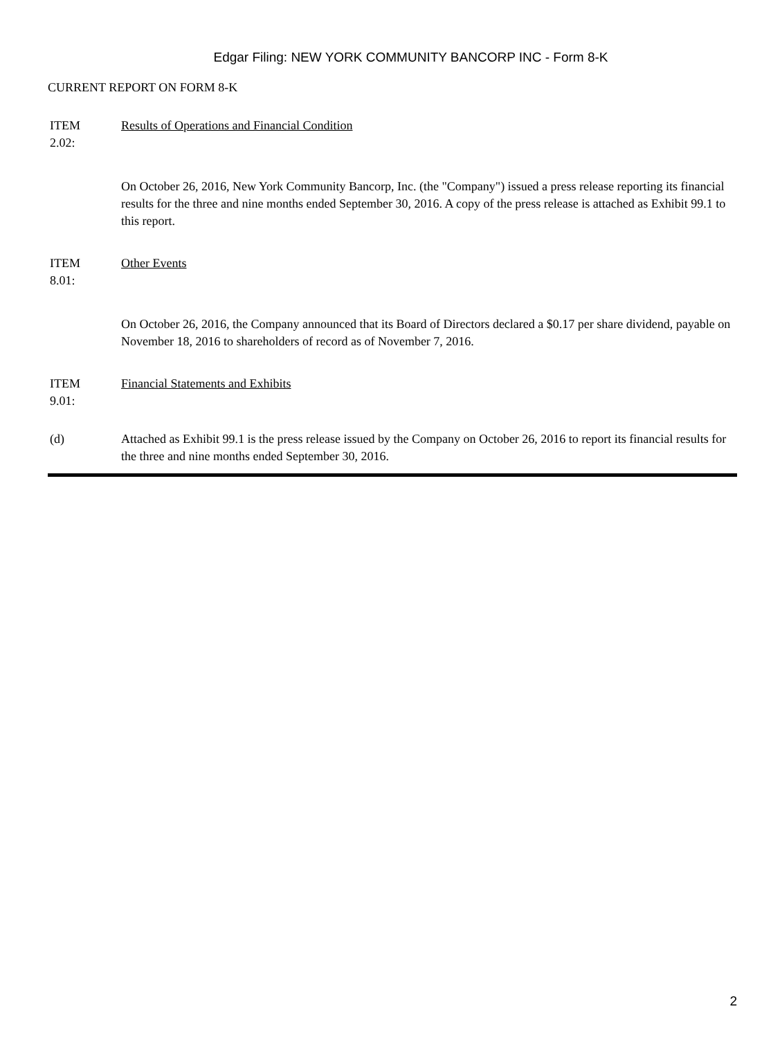Edgar Filing: NEW YORK COMMUNITY BANCORP INC - Form 8-K
CURRENT REPORT ON FORM 8-K
ITEM
2.02:
Results of Operations and Financial Condition
On October 26, 2016, New York Community Bancorp, Inc. (the "Company") issued a press release reporting its financial results for the three and nine months ended September 30, 2016. A copy of the press release is attached as Exhibit 99.1 to this report.
ITEM
8.01:
Other Events
On October 26, 2016, the Company announced that its Board of Directors declared a $0.17 per share dividend, payable on November 18, 2016 to shareholders of record as of November 7, 2016.
ITEM
9.01:
Financial Statements and Exhibits
(d) Attached as Exhibit 99.1 is the press release issued by the Company on October 26, 2016 to report its financial results for the three and nine months ended September 30, 2016.
2